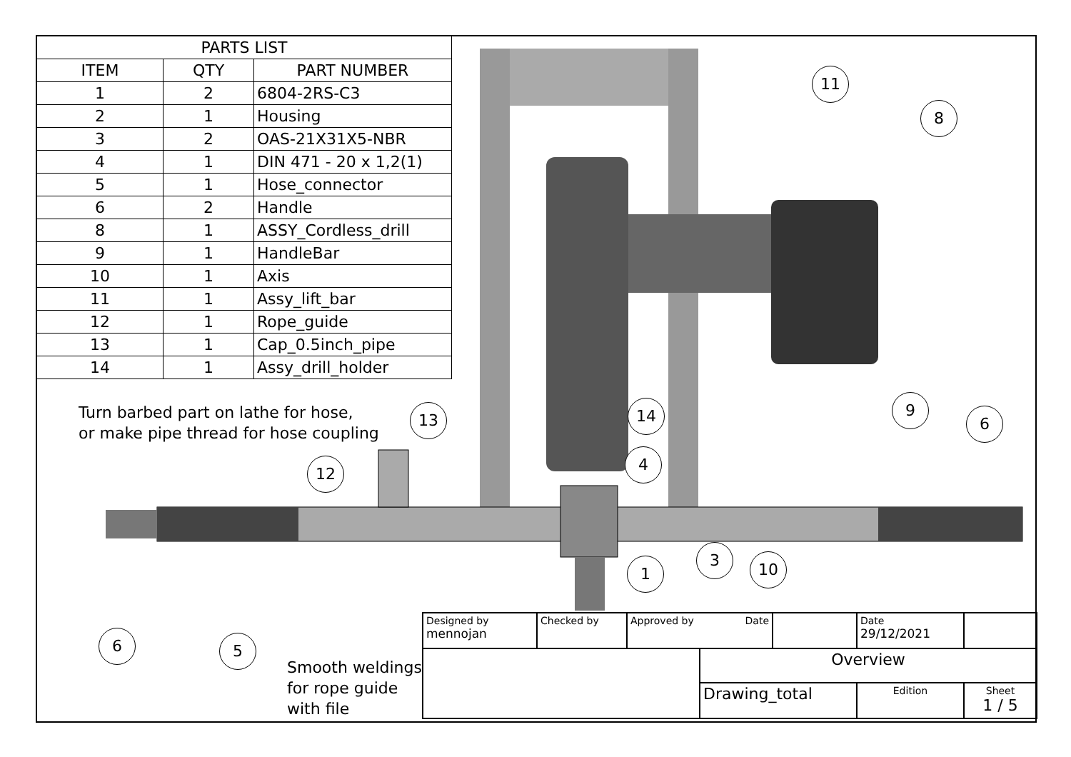| PARTS LIST | | |
| ITEM | QTY | PART NUMBER |
| 1 | 2 | 6804-2RS-C3 |
| 2 | 1 | Housing |
| 3 | 2 | OAS-21X31X5-NBR |
| 4 | 1 | DIN 471 - 20 x 1,2(1) |
| 5 | 1 | Hose_connector |
| 6 | 2 | Handle |
| 8 | 1 | ASSY_Cordless_drill |
| 9 | 1 | HandleBar |
| 10 | 1 | Axis |
| 11 | 1 | Assy_lift_bar |
| 12 | 1 | Rope_guide |
| 13 | 1 | Cap_0.5inch_pipe |
| 14 | 1 | Assy_drill_holder |
Turn barbed part on lathe for hose,
or make pipe thread for hose coupling
11
8
13 14 9
6
12 4
3 10
1
6 5
Smooth weldings
for rope guide
with file
| Designed by mennojan | Checked by | Approved by Date | | | Date 29/12/2021 | |
| | | | Overview | | | |
| | | | Drawing_total | | Edition | Sheet 1 / 5 |